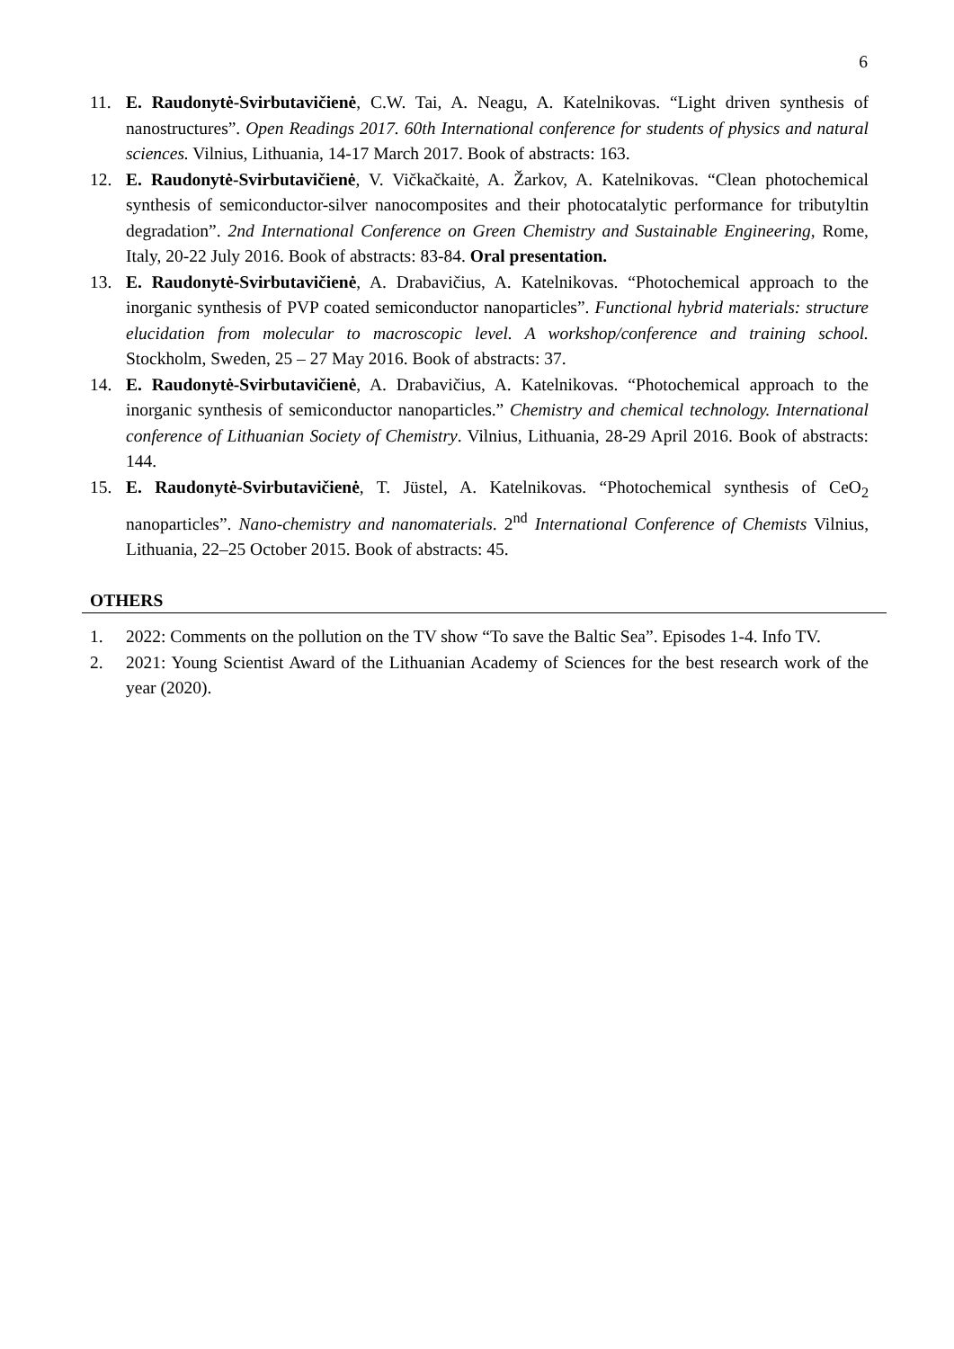6
11. E. Raudonytė-Svirbutavičienė, C.W. Tai, A. Neagu, A. Katelnikovas. “Light driven synthesis of nanostructures”. Open Readings 2017. 60th International conference for students of physics and natural sciences. Vilnius, Lithuania, 14-17 March 2017. Book of abstracts: 163.
12. E. Raudonytė-Svirbutavičienė, V. Vičkačkaitė, A. Žarkov, A. Katelnikovas. “Clean photochemical synthesis of semiconductor-silver nanocomposites and their photocatalytic performance for tributyltin degradation”. 2nd International Conference on Green Chemistry and Sustainable Engineering, Rome, Italy, 20-22 July 2016. Book of abstracts: 83-84. Oral presentation.
13. E. Raudonytė-Svirbutavičienė, A. Drabavičius, A. Katelnikovas. “Photochemical approach to the inorganic synthesis of PVP coated semiconductor nanoparticles”. Functional hybrid materials: structure elucidation from molecular to macroscopic level. A workshop/conference and training school. Stockholm, Sweden, 25 – 27 May 2016. Book of abstracts: 37.
14. E. Raudonytė-Svirbutavičienė, A. Drabavičius, A. Katelnikovas. “Photochemical approach to the inorganic synthesis of semiconductor nanoparticles.” Chemistry and chemical technology. International conference of Lithuanian Society of Chemistry. Vilnius, Lithuania, 28-29 April 2016. Book of abstracts: 144.
15. E. Raudonytė-Svirbutavičienė, T. Jüstel, A. Katelnikovas. “Photochemical synthesis of CeO<sub>2</sub> nanoparticles”. Nano-chemistry and nanomaterials. 2<sup>nd</sup> International Conference of Chemists Vilnius, Lithuania, 22–25 October 2015. Book of abstracts: 45.
OTHERS
1. 2022: Comments on the pollution on the TV show “To save the Baltic Sea”. Episodes 1-4. Info TV.
2. 2021: Young Scientist Award of the Lithuanian Academy of Sciences for the best research work of the year (2020).